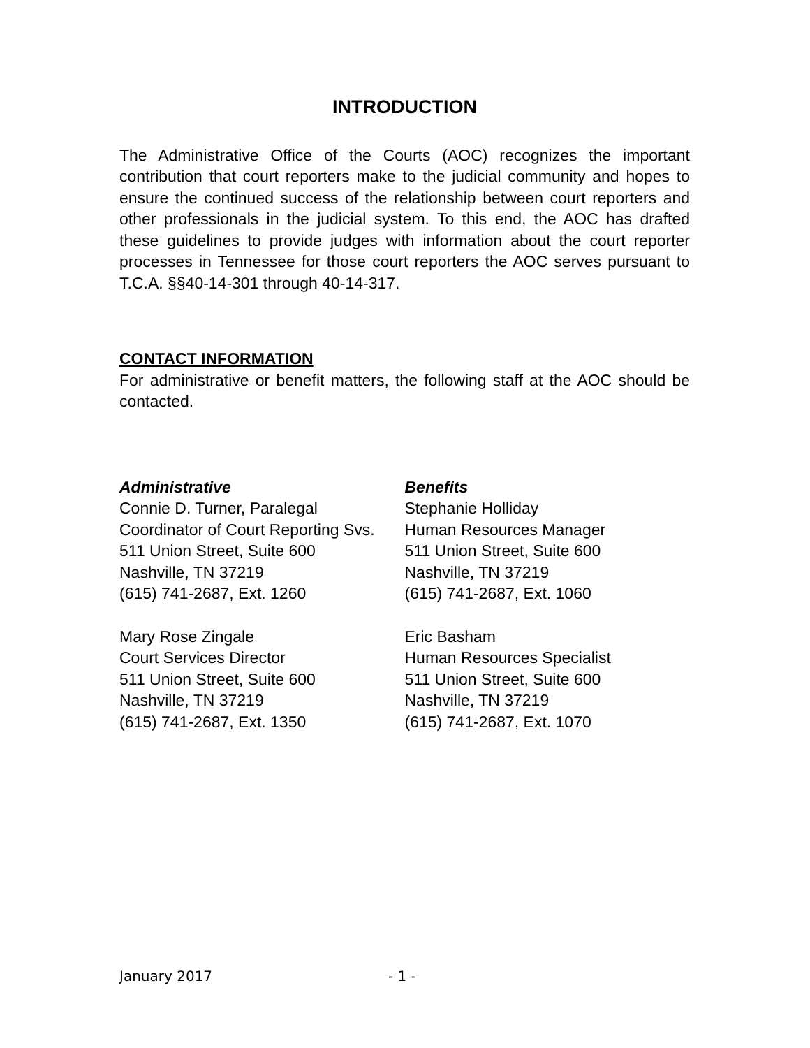INTRODUCTION
The Administrative Office of the Courts (AOC) recognizes the important contribution that court reporters make to the judicial community and hopes to ensure the continued success of the relationship between court reporters and other professionals in the judicial system. To this end, the AOC has drafted these guidelines to provide judges with information about the court reporter processes in Tennessee for those court reporters the AOC serves pursuant to T.C.A. §§40-14-301 through 40-14-317.
CONTACT INFORMATION
For administrative or benefit matters, the following staff at the AOC should be contacted.
Administrative
Connie D. Turner, Paralegal
Coordinator of Court Reporting Svs.
511 Union Street, Suite 600
Nashville, TN 37219
(615) 741-2687, Ext. 1260
Mary Rose Zingale
Court Services Director
511 Union Street, Suite 600
Nashville, TN 37219
(615) 741-2687, Ext. 1350
Benefits
Stephanie Holliday
Human Resources Manager
511 Union Street, Suite 600
Nashville, TN 37219
(615) 741-2687, Ext. 1060
Eric Basham
Human Resources Specialist
511 Union Street, Suite 600
Nashville, TN 37219
(615) 741-2687, Ext. 1070
January 2017 - 1 -